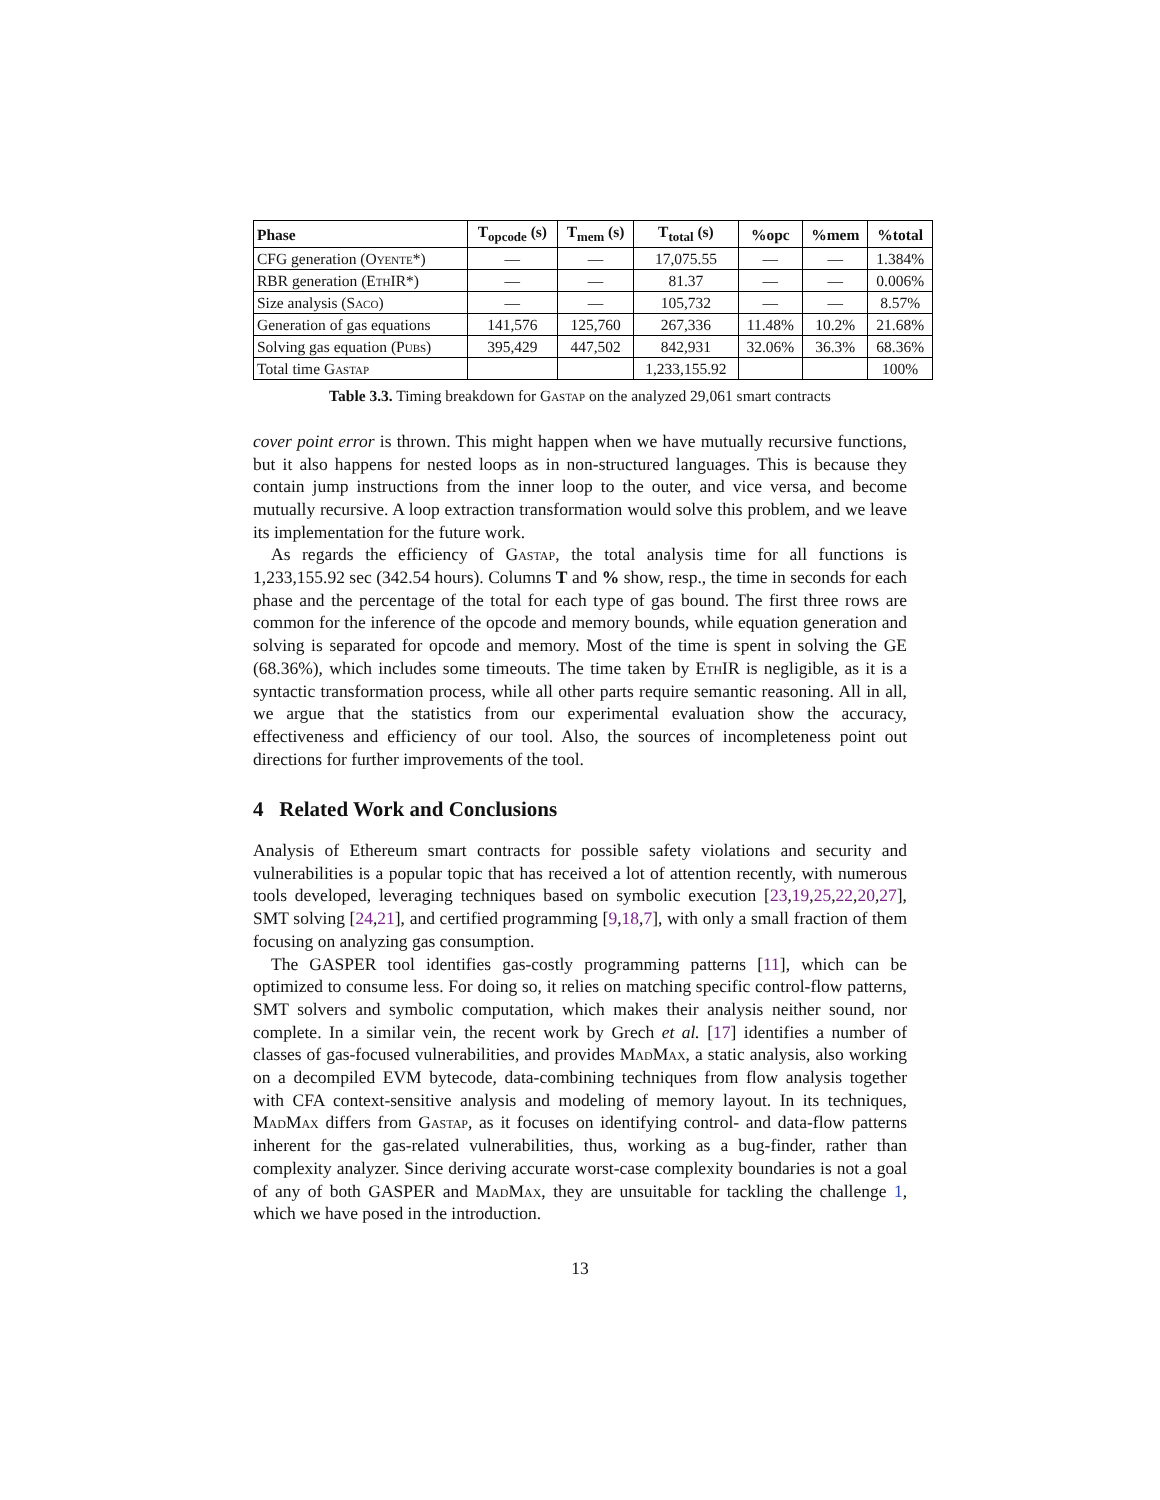| Phase | T<sub>opcode</sub> (s) | T<sub>mem</sub> (s) | T<sub>total</sub> (s) | %opc | %mem | %total |
| --- | --- | --- | --- | --- | --- | --- |
| CFG generation ( Oyente *) | — | — | 17,075.55 | — | — | 1.384% |
| RBR generation ( EthIR *) | — | — | 81.37 | — | — | 0.006% |
| Size analysis ( Saco ) | — | — | 105,732 | — | — | 8.57% |
| Generation of gas equations | 141,576 | 125,760 | 267,336 | 11.48% | 10.2% | 21.68% |
| Solving gas equation ( Pubs ) | 395,429 | 447,502 | 842,931 | 32.06% | 36.3% | 68.36% |
| Total time Gastap | | | 1,233,155.92 | | | 100% |
Table 3.3. Timing breakdown for Gastap on the analyzed 29,061 smart contracts
cover point error is thrown. This might happen when we have mutually recursive functions, but it also happens for nested loops as in non-structured languages. This is because they contain jump instructions from the inner loop to the outer, and vice versa, and become mutually recursive. A loop extraction transformation would solve this problem, and we leave its implementation for the future work.
As regards the efficiency of Gastap, the total analysis time for all functions is 1,233,155.92 sec (342.54 hours). Columns T and % show, resp., the time in seconds for each phase and the percentage of the total for each type of gas bound. The first three rows are common for the inference of the opcode and memory bounds, while equation generation and solving is separated for opcode and memory. Most of the time is spent in solving the GE (68.36%), which includes some timeouts. The time taken by EthIR is negligible, as it is a syntactic transformation process, while all other parts require semantic reasoning. All in all, we argue that the statistics from our experimental evaluation show the accuracy, effectiveness and efficiency of our tool. Also, the sources of incompleteness point out directions for further improvements of the tool.
4 Related Work and Conclusions
Analysis of Ethereum smart contracts for possible safety violations and security and vulnerabilities is a popular topic that has received a lot of attention recently, with numerous tools developed, leveraging techniques based on symbolic execution [23,19,25,22,20,27], SMT solving [24,21], and certified programming [9,18,7], with only a small fraction of them focusing on analyzing gas consumption.
The GASPER tool identifies gas-costly programming patterns [11], which can be optimized to consume less. For doing so, it relies on matching specific control-flow patterns, SMT solvers and symbolic computation, which makes their analysis neither sound, nor complete. In a similar vein, the recent work by Grech et al. [17] identifies a number of classes of gas-focused vulnerabilities, and provides MadMax, a static analysis, also working on a decompiled EVM bytecode, data-combining techniques from flow analysis together with CFA context-sensitive analysis and modeling of memory layout. In its techniques, MadMax differs from Gastap, as it focuses on identifying control- and data-flow patterns inherent for the gas-related vulnerabilities, thus, working as a bug-finder, rather than complexity analyzer. Since deriving accurate worst-case complexity boundaries is not a goal of any of both GASPER and MadMax, they are unsuitable for tackling the challenge 1, which we have posed in the introduction.
13